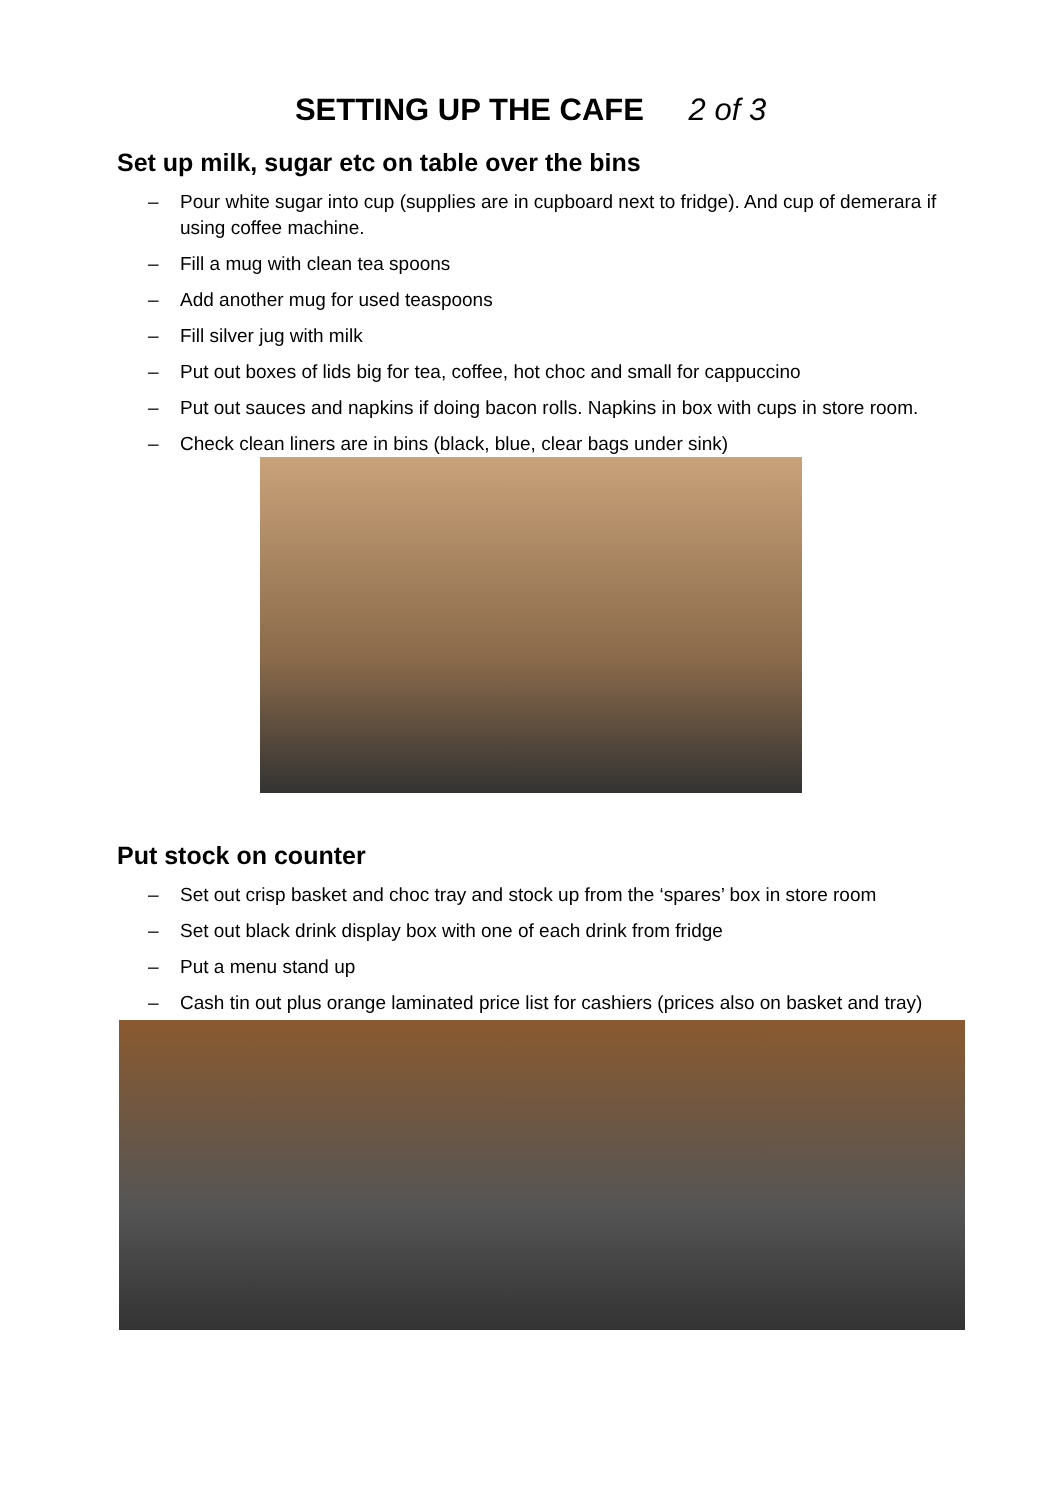SETTING UP THE CAFE 2 of 3
Set up milk, sugar etc on table over the bins
– Pour white sugar into cup (supplies are in cupboard next to fridge). And cup of demerara if using coffee machine.
– Fill a mug with clean tea spoons
– Add another mug for used teaspoons
– Fill silver jug with milk
– Put out boxes of lids big for tea, coffee, hot choc and small for cappuccino
– Put out sauces and napkins if doing bacon rolls. Napkins in box with cups in store room.
– Check clean liners are in bins (black, blue, clear bags under sink)
Put stock on counter
– Set out crisp basket and choc tray and stock up from the ‘spares’ box in store room
– Set out black drink display box with one of each drink from fridge
– Put a menu stand up
– Cash tin out plus orange laminated price list for cashiers (prices also on basket and tray)